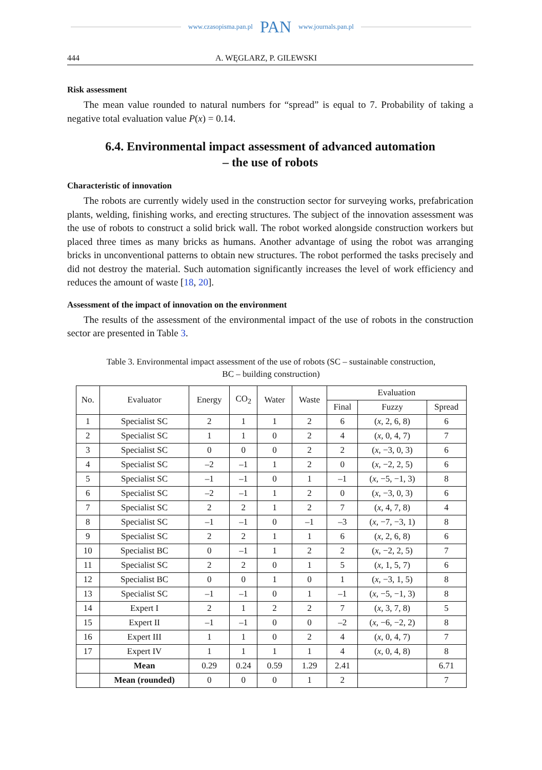www.czasopisma.pan.pl PAN www.journals.pan.pl
444 A. WĘGLARZ, P. GILEWSKI
Risk assessment
The mean value rounded to natural numbers for “spread” is equal to 7. Probability of taking a negative total evaluation value P(x) = 0.14.
6.4. Environmental impact assessment of advanced automation
– the use of robots
Characteristic of innovation
The robots are currently widely used in the construction sector for surveying works, prefabrication plants, welding, finishing works, and erecting structures. The subject of the innovation assessment was the use of robots to construct a solid brick wall. The robot worked alongside construction workers but placed three times as many bricks as humans. Another advantage of using the robot was arranging bricks in unconventional patterns to obtain new structures. The robot performed the tasks precisely and did not destroy the material. Such automation significantly increases the level of work efficiency and reduces the amount of waste [18, 20].
Assessment of the impact of innovation on the environment
The results of the assessment of the environmental impact of the use of robots in the construction sector are presented in Table 3.
Table 3. Environmental impact assessment of the use of robots (SC – sustainable construction,
BC – building construction)
| No. | Evaluator | Energy | CO<sub>2</sub> | Water | Waste | Evaluation | | |
| --- | --- | --- | --- | --- | --- | --- | --- | --- |
| | | | | | | Final | Fuzzy | Spread |
| 1 | Specialist SC | 2 | 1 | 1 | 2 | 6 | ( x , 2, 6, 8) | 6 |
| 2 | Specialist SC | 1 | 1 | 0 | 2 | 4 | ( x , 0, 4, 7) | 7 |
| 3 | Specialist SC | 0 | 0 | 0 | 2 | 2 | ( x , −3, 0, 3) | 6 |
| 4 | Specialist SC | –2 | –1 | 1 | 2 | 0 | ( x , −2, 2, 5) | 6 |
| 5 | Specialist SC | –1 | –1 | 0 | 1 | –1 | ( x , −5, −1, 3) | 8 |
| 6 | Specialist SC | –2 | –1 | 1 | 2 | 0 | ( x , −3, 0, 3) | 6 |
| 7 | Specialist SC | 2 | 2 | 1 | 2 | 7 | ( x , 4, 7, 8) | 4 |
| 8 | Specialist SC | –1 | –1 | 0 | –1 | –3 | ( x , −7, −3, 1) | 8 |
| 9 | Specialist SC | 2 | 2 | 1 | 1 | 6 | ( x , 2, 6, 8) | 6 |
| 10 | Specialist BC | 0 | –1 | 1 | 2 | 2 | ( x , −2, 2, 5) | 7 |
| 11 | Specialist SC | 2 | 2 | 0 | 1 | 5 | ( x , 1, 5, 7) | 6 |
| 12 | Specialist BC | 0 | 0 | 1 | 0 | 1 | ( x , −3, 1, 5) | 8 |
| 13 | Specialist SC | –1 | –1 | 0 | 1 | –1 | ( x , −5, −1, 3) | 8 |
| 14 | Expert I | 2 | 1 | 2 | 2 | 7 | ( x , 3, 7, 8) | 5 |
| 15 | Expert II | –1 | –1 | 0 | 0 | –2 | ( x , −6, −2, 2) | 8 |
| 16 | Expert III | 1 | 1 | 0 | 2 | 4 | ( x , 0, 4, 7) | 7 |
| 17 | Expert IV | 1 | 1 | 1 | 1 | 4 | ( x , 0, 4, 8) | 8 |
| | Mean | 0.29 | 0.24 | 0.59 | 1.29 | 2.41 | | 6.71 |
| | Mean (rounded) | 0 | 0 | 0 | 1 | 2 | | 7 |